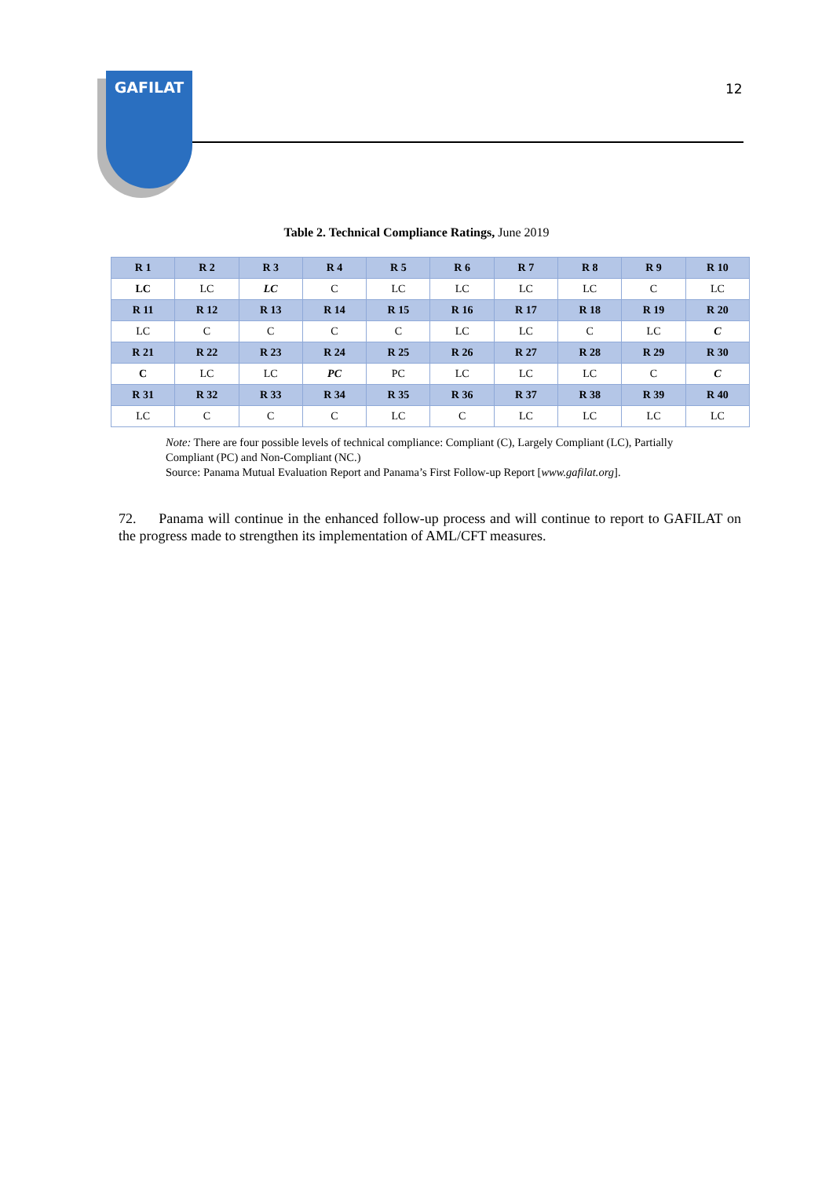GAFILAT
12
Table 2. Technical Compliance Ratings, June 2019
| R 1 | R 2 | R 3 | R 4 | R 5 | R 6 | R 7 | R 8 | R 9 | R 10 |
| LC | LC | LC | C | LC | LC | LC | LC | C | LC |
| R 11 | R 12 | R 13 | R 14 | R 15 | R 16 | R 17 | R 18 | R 19 | R 20 |
| LC | C | C | C | C | LC | LC | C | LC | C |
| R 21 | R 22 | R 23 | R 24 | R 25 | R 26 | R 27 | R 28 | R 29 | R 30 |
| C | LC | LC | PC | PC | LC | LC | LC | C | C |
| R 31 | R 32 | R 33 | R 34 | R 35 | R 36 | R 37 | R 38 | R 39 | R 40 |
| LC | C | C | C | LC | C | LC | LC | LC | LC |
Note: There are four possible levels of technical compliance: Compliant (C), Largely Compliant (LC), Partially Compliant (PC) and Non-Compliant (NC.)
Source: Panama Mutual Evaluation Report and Panama’s First Follow-up Report [www.gafilat.org].
72. Panama will continue in the enhanced follow-up process and will continue to report to GAFILAT on the progress made to strengthen its implementation of AML/CFT measures.